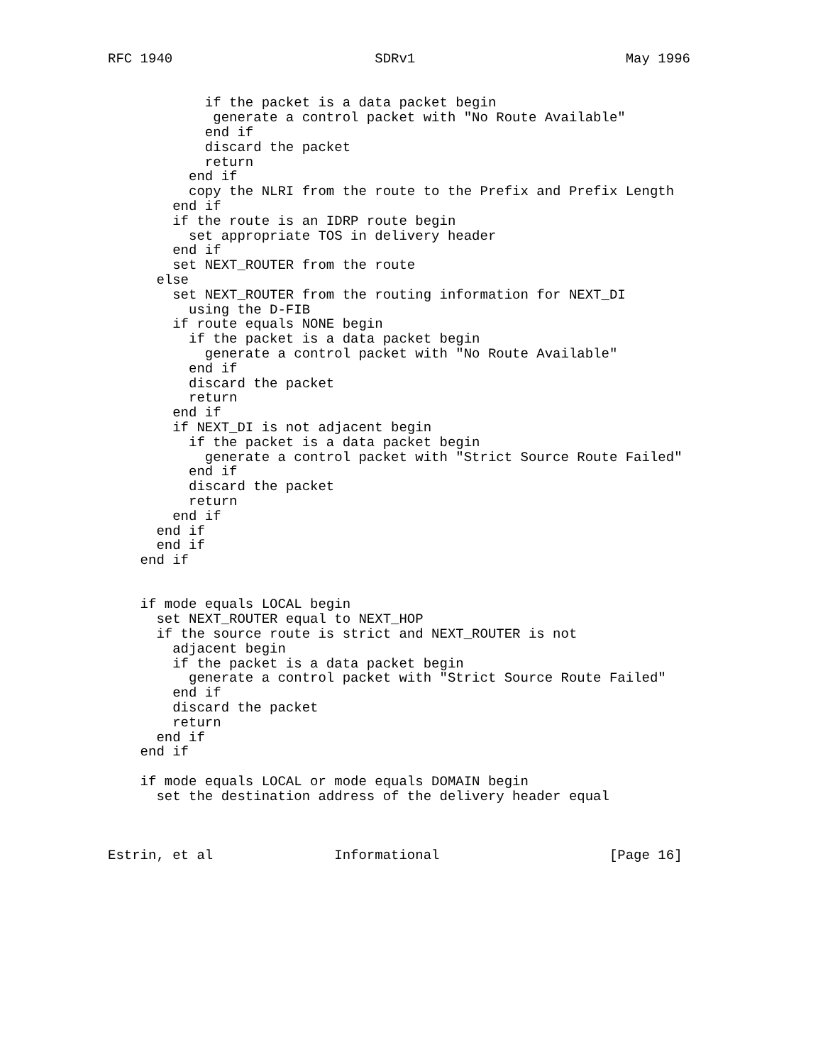RFC 1940                         SDRv1                          May 1996


            if the packet is a data packet begin
             generate a control packet with "No Route Available"
            end if
            discard the packet
            return
          end if
          copy the NLRI from the route to the Prefix and Prefix Length
        end if
        if the route is an IDRP route begin
          set appropriate TOS in delivery header
        end if
        set NEXT_ROUTER from the route
      else
        set NEXT_ROUTER from the routing information for NEXT_DI
          using the D-FIB
        if route equals NONE begin
          if the packet is a data packet begin
            generate a control packet with "No Route Available"
          end if
          discard the packet
          return
        end if
        if NEXT_DI is not adjacent begin
          if the packet is a data packet begin
            generate a control packet with "Strict Source Route Failed"
          end if
          discard the packet
          return
        end if
      end if
      end if
    end if


    if mode equals LOCAL begin
      set NEXT_ROUTER equal to NEXT_HOP
      if the source route is strict and NEXT_ROUTER is not
        adjacent begin
        if the packet is a data packet begin
          generate a control packet with "Strict Source Route Failed"
        end if
        discard the packet
        return
      end if
    end if

    if mode equals LOCAL or mode equals DOMAIN begin
      set the destination address of the delivery header equal



Estrin, et al               Informational                     [Page 16]